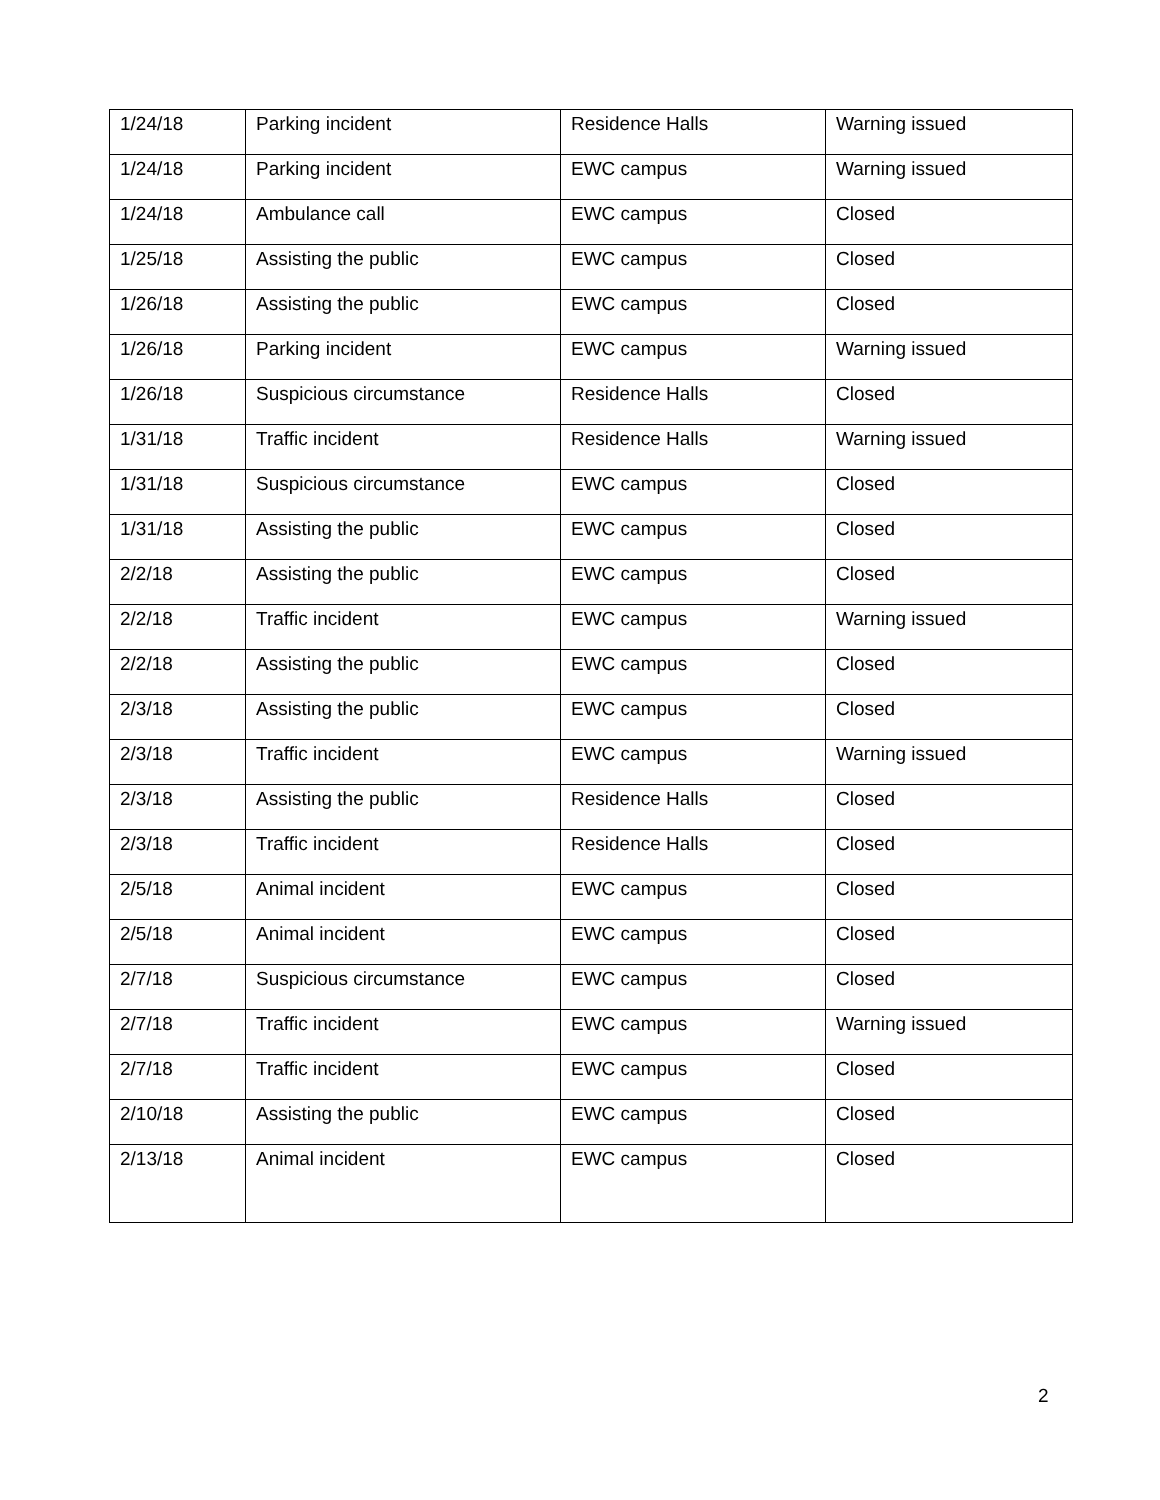| 1/24/18 | Parking incident | Residence Halls | Warning issued |
| 1/24/18 | Parking incident | EWC campus | Warning issued |
| 1/24/18 | Ambulance call | EWC campus | Closed |
| 1/25/18 | Assisting the public | EWC campus | Closed |
| 1/26/18 | Assisting the public | EWC campus | Closed |
| 1/26/18 | Parking incident | EWC campus | Warning issued |
| 1/26/18 | Suspicious circumstance | Residence Halls | Closed |
| 1/31/18 | Traffic incident | Residence Halls | Warning issued |
| 1/31/18 | Suspicious circumstance | EWC campus | Closed |
| 1/31/18 | Assisting the public | EWC campus | Closed |
| 2/2/18 | Assisting the public | EWC campus | Closed |
| 2/2/18 | Traffic incident | EWC campus | Warning issued |
| 2/2/18 | Assisting the public | EWC campus | Closed |
| 2/3/18 | Assisting the public | EWC campus | Closed |
| 2/3/18 | Traffic incident | EWC campus | Warning issued |
| 2/3/18 | Assisting the public | Residence Halls | Closed |
| 2/3/18 | Traffic incident | Residence Halls | Closed |
| 2/5/18 | Animal incident | EWC campus | Closed |
| 2/5/18 | Animal incident | EWC campus | Closed |
| 2/7/18 | Suspicious circumstance | EWC campus | Closed |
| 2/7/18 | Traffic incident | EWC campus | Warning issued |
| 2/7/18 | Traffic incident | EWC campus | Closed |
| 2/10/18 | Assisting the public | EWC campus | Closed |
| 2/13/18 | Animal incident | EWC campus | Closed |
2